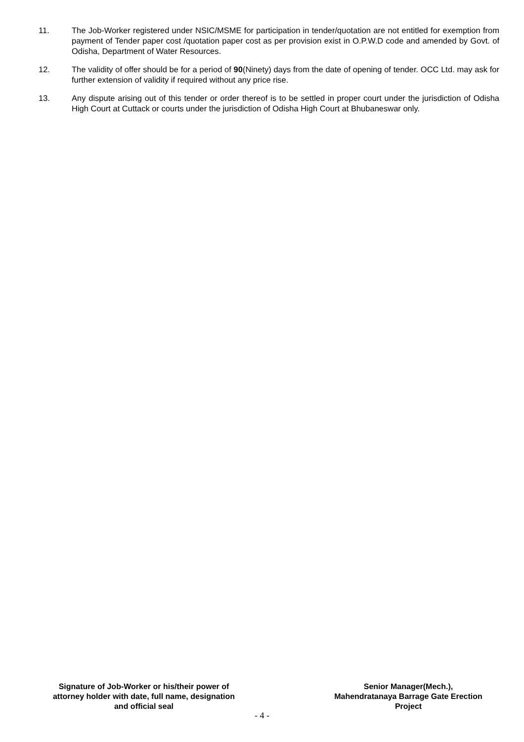11. The Job-Worker registered under NSIC/MSME for participation in tender/quotation are not entitled for exemption from payment of Tender paper cost /quotation paper cost as per provision exist in O.P.W.D code and amended by Govt. of Odisha, Department of Water Resources.
12. The validity of offer should be for a period of 90(Ninety) days from the date of opening of tender. OCC Ltd. may ask for further extension of validity if required without any price rise.
13. Any dispute arising out of this tender or order thereof is to be settled in proper court under the jurisdiction of Odisha High Court at Cuttack or courts under the jurisdiction of Odisha High Court at Bhubaneswar only.
Signature of Job-Worker or his/their power of attorney holder with date, full name, designation and official seal
Senior Manager(Mech.), Mahendratanaya Barrage Gate Erection Project
- 4 -